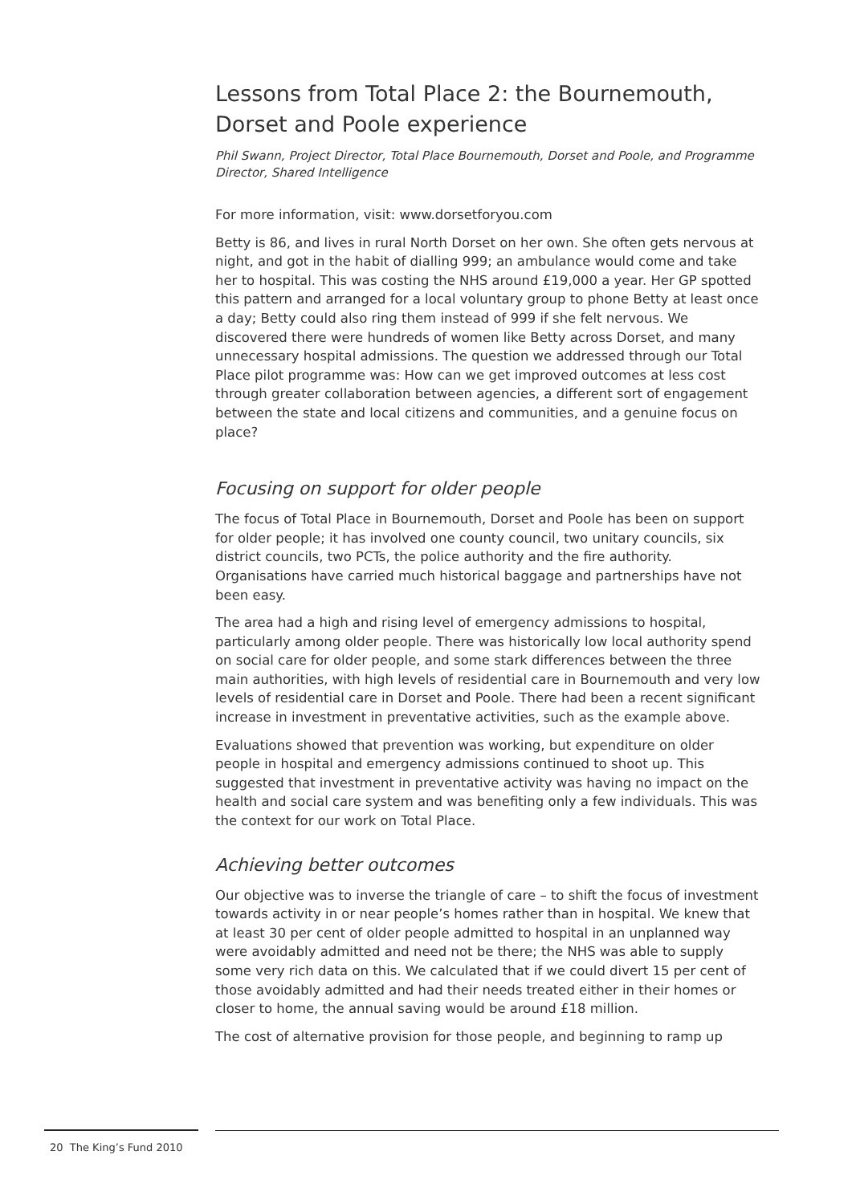Lessons from Total Place 2: the Bournemouth, Dorset and Poole experience
Phil Swann, Project Director, Total Place Bournemouth, Dorset and Poole, and Programme Director, Shared Intelligence
For more information, visit: www.dorsetforyou.com
Betty is 86, and lives in rural North Dorset on her own. She often gets nervous at night, and got in the habit of dialling 999; an ambulance would come and take her to hospital. This was costing the NHS around £19,000 a year. Her GP spotted this pattern and arranged for a local voluntary group to phone Betty at least once a day; Betty could also ring them instead of 999 if she felt nervous. We discovered there were hundreds of women like Betty across Dorset, and many unnecessary hospital admissions. The question we addressed through our Total Place pilot programme was: How can we get improved outcomes at less cost through greater collaboration between agencies, a different sort of engagement between the state and local citizens and communities, and a genuine focus on place?
Focusing on support for older people
The focus of Total Place in Bournemouth, Dorset and Poole has been on support for older people; it has involved one county council, two unitary councils, six district councils, two PCTs, the police authority and the fire authority. Organisations have carried much historical baggage and partnerships have not been easy.
The area had a high and rising level of emergency admissions to hospital, particularly among older people. There was historically low local authority spend on social care for older people, and some stark differences between the three main authorities, with high levels of residential care in Bournemouth and very low levels of residential care in Dorset and Poole. There had been a recent significant increase in investment in preventative activities, such as the example above.
Evaluations showed that prevention was working, but expenditure on older people in hospital and emergency admissions continued to shoot up. This suggested that investment in preventative activity was having no impact on the health and social care system and was benefiting only a few individuals. This was the context for our work on Total Place.
Achieving better outcomes
Our objective was to inverse the triangle of care – to shift the focus of investment towards activity in or near people’s homes rather than in hospital. We knew that at least 30 per cent of older people admitted to hospital in an unplanned way were avoidably admitted and need not be there; the NHS was able to supply some very rich data on this. We calculated that if we could divert 15 per cent of those avoidably admitted and had their needs treated either in their homes or closer to home, the annual saving would be around £18 million.
The cost of alternative provision for those people, and beginning to ramp up
20 The King’s Fund 2010